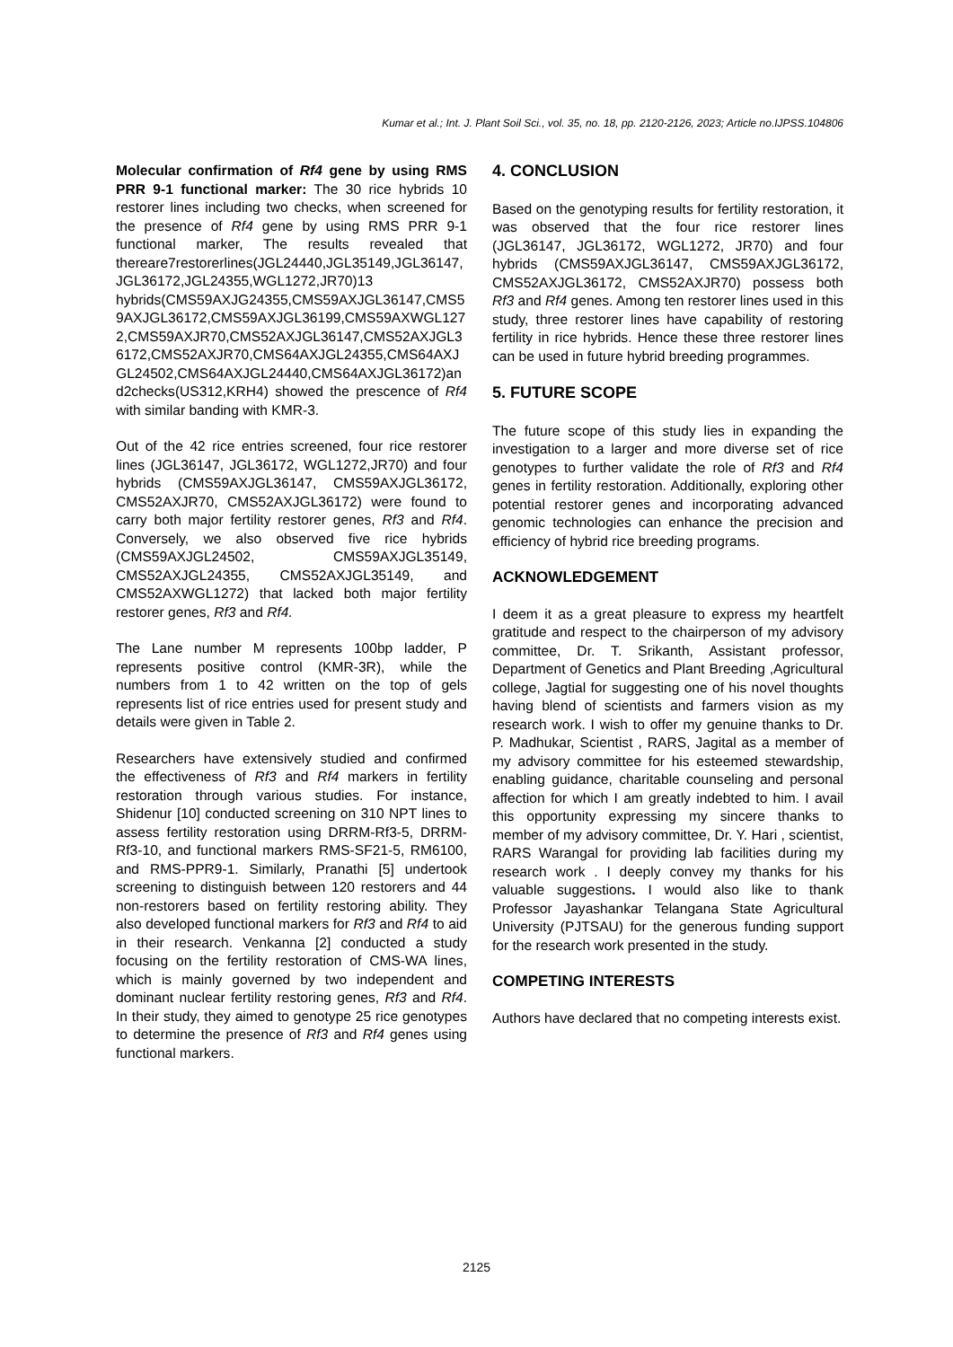Kumar et al.; Int. J. Plant Soil Sci., vol. 35, no. 18, pp. 2120-2126, 2023; Article no.IJPSS.104806
Molecular confirmation of Rf4 gene by using RMS PRR 9-1 functional marker: The 30 rice hybrids 10 restorer lines including two checks, when screened for the presence of Rf4 gene by using RMS PRR 9-1 functional marker, The results revealed that thereare7restorerlines(JGL24440,JGL35149,JGL36147,JGL36172,JGL24355,WGL1272,JR70)13 hybrids(CMS59AXJG24355,CMS59AXJGL36147,CMS59AXJGL36172,CMS59AXJGL36199,CMS59AXWGL1272,CMS59AXJR70,CMS52AXJGL36147,CMS52AXJGL36172,CMS52AXJR70,CMS64AXJGL24355,CMS64AXJGL24502,CMS64AXJGL24440,CMS64AXJGL36172)and2checks(US312,KRH4) showed the prescence of Rf4 with similar banding with KMR-3.
Out of the 42 rice entries screened, four rice restorer lines (JGL36147, JGL36172, WGL1272,JR70) and four hybrids (CMS59AXJGL36147, CMS59AXJGL36172, CMS52AXJR70, CMS52AXJGL36172) were found to carry both major fertility restorer genes, Rf3 and Rf4. Conversely, we also observed five rice hybrids (CMS59AXJGL24502, CMS59AXJGL35149, CMS52AXJGL24355, CMS52AXJGL35149, and CMS52AXWGL1272) that lacked both major fertility restorer genes, Rf3 and Rf4.
The Lane number M represents 100bp ladder, P represents positive control (KMR-3R), while the numbers from 1 to 42 written on the top of gels represents list of rice entries used for present study and details were given in Table 2.
Researchers have extensively studied and confirmed the effectiveness of Rf3 and Rf4 markers in fertility restoration through various studies. For instance, Shidenur [10] conducted screening on 310 NPT lines to assess fertility restoration using DRRM-Rf3-5, DRRM-Rf3-10, and functional markers RMS-SF21-5, RM6100, and RMS-PPR9-1. Similarly, Pranathi [5] undertook screening to distinguish between 120 restorers and 44 non-restorers based on fertility restoring ability. They also developed functional markers for Rf3 and Rf4 to aid in their research. Venkanna [2] conducted a study focusing on the fertility restoration of CMS-WA lines, which is mainly governed by two independent and dominant nuclear fertility restoring genes, Rf3 and Rf4. In their study, they aimed to genotype 25 rice genotypes to determine the presence of Rf3 and Rf4 genes using functional markers.
4. CONCLUSION
Based on the genotyping results for fertility restoration, it was observed that the four rice restorer lines (JGL36147, JGL36172, WGL1272, JR70) and four hybrids (CMS59AXJGL36147, CMS59AXJGL36172, CMS52AXJGL36172, CMS52AXJR70) possess both Rf3 and Rf4 genes. Among ten restorer lines used in this study, three restorer lines have capability of restoring fertility in rice hybrids. Hence these three restorer lines can be used in future hybrid breeding programmes.
5. FUTURE SCOPE
The future scope of this study lies in expanding the investigation to a larger and more diverse set of rice genotypes to further validate the role of Rf3 and Rf4 genes in fertility restoration. Additionally, exploring other potential restorer genes and incorporating advanced genomic technologies can enhance the precision and efficiency of hybrid rice breeding programs.
ACKNOWLEDGEMENT
I deem it as a great pleasure to express my heartfelt gratitude and respect to the chairperson of my advisory committee, Dr. T. Srikanth, Assistant professor, Department of Genetics and Plant Breeding ,Agricultural college, Jagtial for suggesting one of his novel thoughts having blend of scientists and farmers vision as my research work. I wish to offer my genuine thanks to Dr. P. Madhukar, Scientist , RARS, Jagital as a member of my advisory committee for his esteemed stewardship, enabling guidance, charitable counseling and personal affection for which I am greatly indebted to him. I avail this opportunity expressing my sincere thanks to member of my advisory committee, Dr. Y. Hari , scientist, RARS Warangal for providing lab facilities during my research work . I deeply convey my thanks for his valuable suggestions. I would also like to thank Professor Jayashankar Telangana State Agricultural University (PJTSAU) for the generous funding support for the research work presented in the study.
COMPETING INTERESTS
Authors have declared that no competing interests exist.
2125